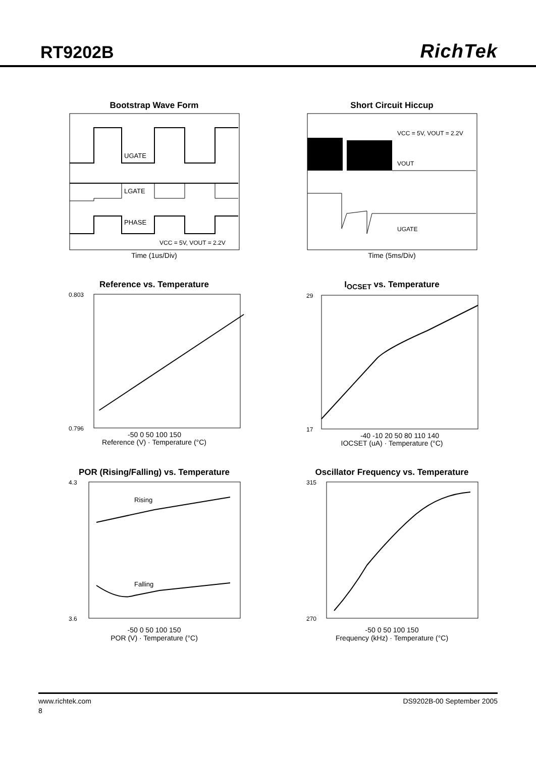RT9202B
RichTek
Bootstrap Wave Form
UGATE
LGATE
PHASE
VCC = 5V, VOUT = 2.2V
Time (1us/Div)
Short Circuit Hiccup
VCC = 5V, VOUT = 2.2V
VOUT
UGATE
Time (5ms/Div)
Reference vs. Temperature
0.803
0.796
-50 0 50 100 150
Reference (V) · Temperature (°C)
I<sub>OCSET</sub> vs. Temperature
29
17
-40 -10 20 50 80 110 140
IOCSET (uA) · Temperature (°C)
POR (Rising/Falling) vs. Temperature
Rising
Falling
4.3
3.6
-50 0 50 100 150
POR (V) · Temperature (°C)
Oscillator Frequency vs. Temperature
315
270
-50 0 50 100 150
Frequency (kHz) · Temperature (°C)
www.richtek.com DS9202B-00 September 2005
8